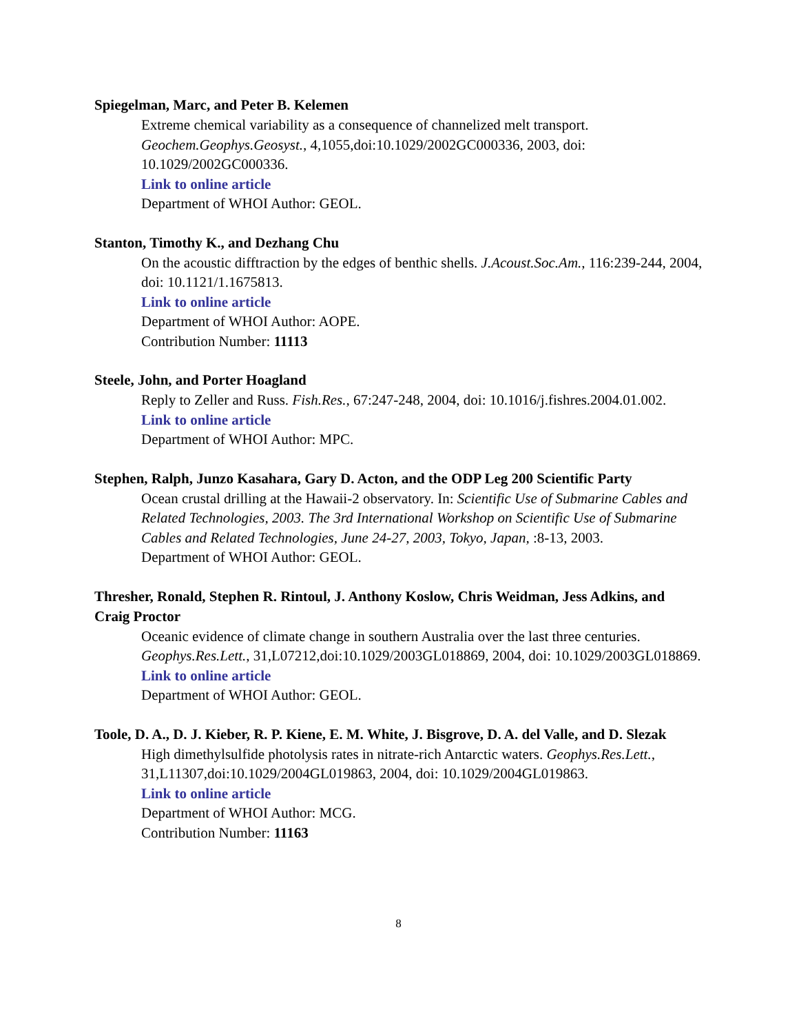Spiegelman, Marc, and Peter B. Kelemen
Extreme chemical variability as a consequence of channelized melt transport. Geochem.Geophys.Geosyst., 4,1055,doi:10.1029/2002GC000336, 2003, doi: 10.1029/2002GC000336.
Link to online article
Department of WHOI Author: GEOL.
Stanton, Timothy K., and Dezhang Chu
On the acoustic difftraction by the edges of benthic shells. J.Acoust.Soc.Am., 116:239-244, 2004, doi: 10.1121/1.1675813.
Link to online article
Department of WHOI Author: AOPE.
Contribution Number: 11113
Steele, John, and Porter Hoagland
Reply to Zeller and Russ. Fish.Res., 67:247-248, 2004, doi: 10.1016/j.fishres.2004.01.002.
Link to online article
Department of WHOI Author: MPC.
Stephen, Ralph, Junzo Kasahara, Gary D. Acton, and the ODP Leg 200 Scientific Party
Ocean crustal drilling at the Hawaii-2 observatory. In: Scientific Use of Submarine Cables and Related Technologies, 2003. The 3rd International Workshop on Scientific Use of Submarine Cables and Related Technologies, June 24-27, 2003, Tokyo, Japan, :8-13, 2003.
Department of WHOI Author: GEOL.
Thresher, Ronald, Stephen R. Rintoul, J. Anthony Koslow, Chris Weidman, Jess Adkins, and Craig Proctor
Oceanic evidence of climate change in southern Australia over the last three centuries. Geophys.Res.Lett., 31,L07212,doi:10.1029/2003GL018869, 2004, doi: 10.1029/2003GL018869.
Link to online article
Department of WHOI Author: GEOL.
Toole, D. A., D. J. Kieber, R. P. Kiene, E. M. White, J. Bisgrove, D. A. del Valle, and D. Slezak
High dimethylsulfide photolysis rates in nitrate-rich Antarctic waters. Geophys.Res.Lett., 31,L11307,doi:10.1029/2004GL019863, 2004, doi: 10.1029/2004GL019863.
Link to online article
Department of WHOI Author: MCG.
Contribution Number: 11163
8